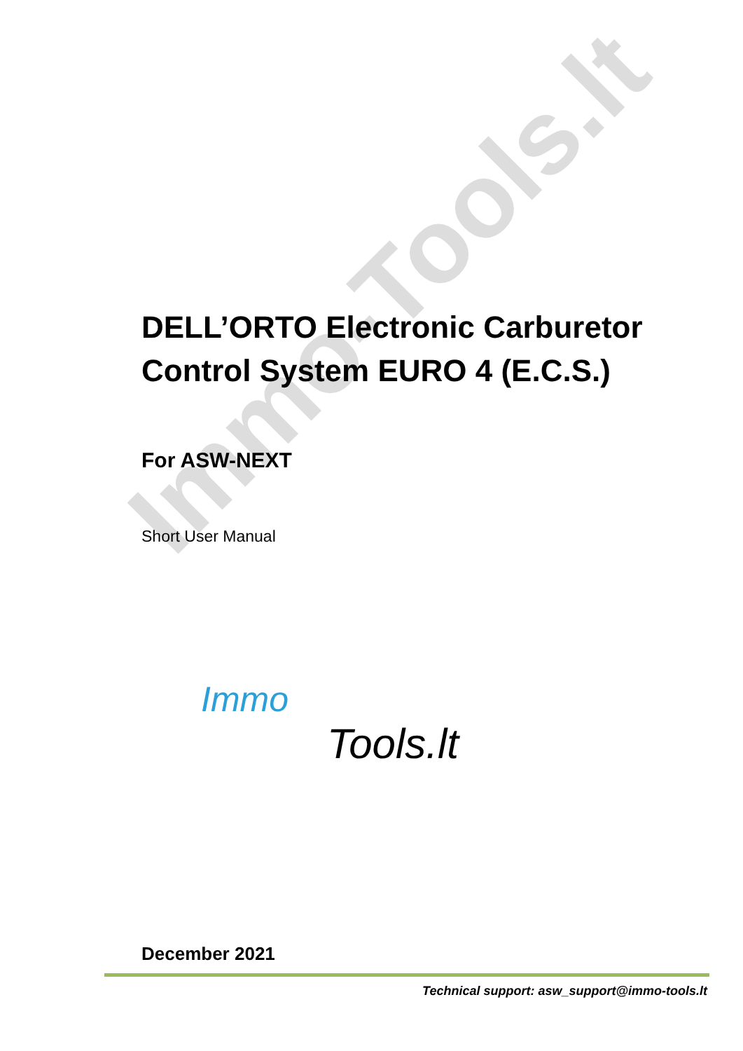Immo-Tools.lt
DELL’ORTO Electronic Carburetor Control System EURO 4 (E.C.S.)
For ASW-NEXT
Short User Manual
Immo
Tools.lt
December 2021
Technical support: asw_support@immo-tools.lt